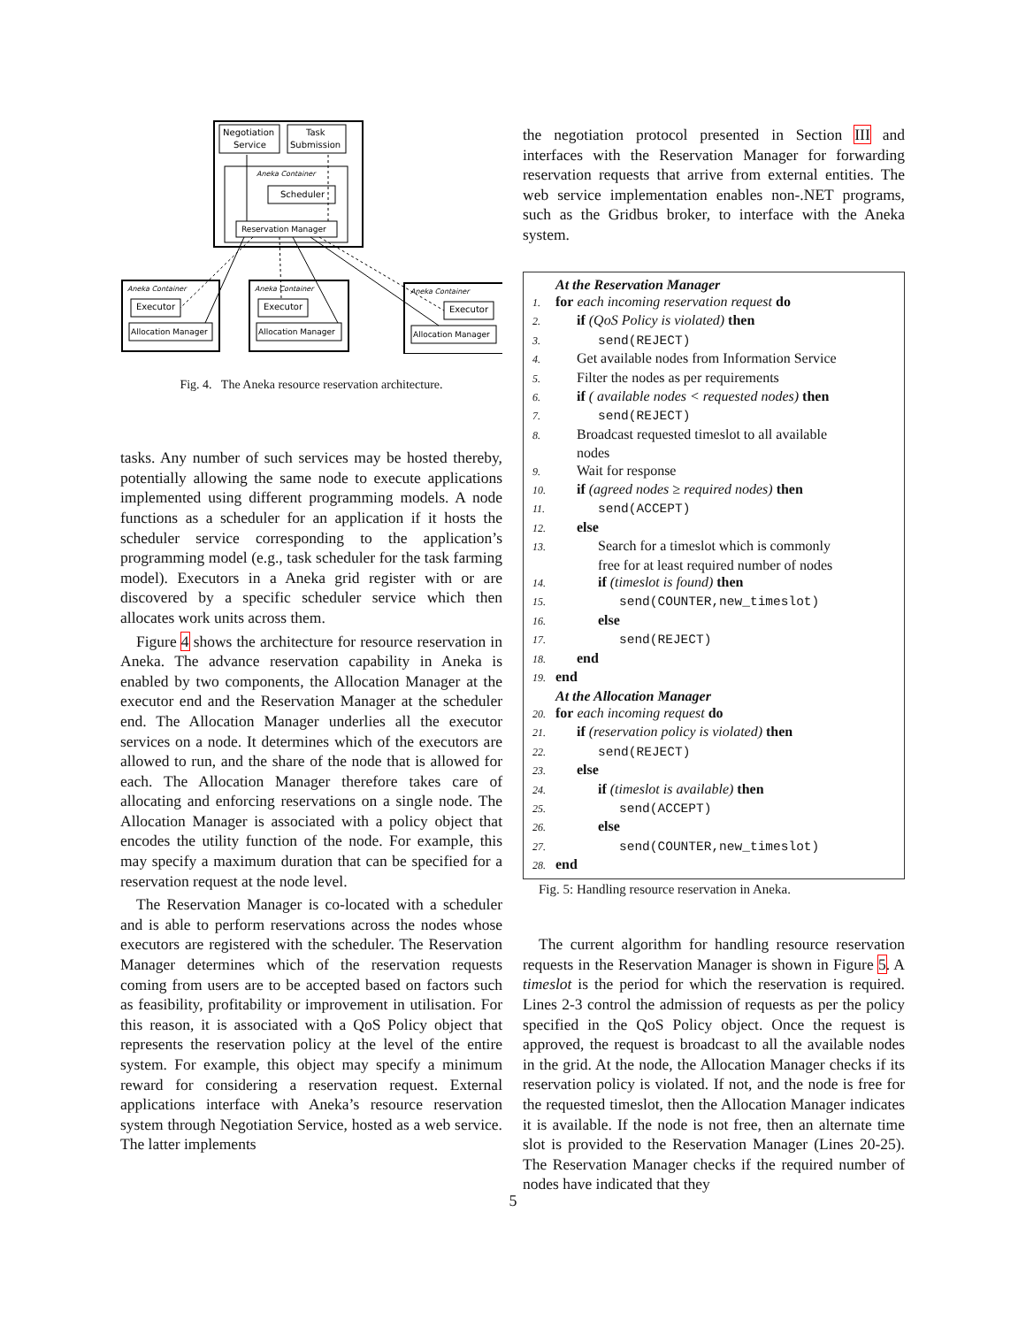Negotiation
Service
Task
Submission
Aneka Container
Scheduler
Reservation Manager
Aneka Container
Executor
Allocation Manager
Aneka Container
Executor
Allocation Manager
Aneka Container
Executor
Allocation Manager
Fig. 4. The Aneka resource reservation architecture.
tasks. Any number of such services may be hosted thereby, potentially allowing the same node to execute applications implemented using different programming models. A node functions as a scheduler for an application if it hosts the scheduler service corresponding to the application’s programming model (e.g., task scheduler for the task farming model). Executors in a Aneka grid register with or are discovered by a specific scheduler service which then allocates work units across them.
Figure 4 shows the architecture for resource reservation in Aneka. The advance reservation capability in Aneka is enabled by two components, the Allocation Manager at the executor end and the Reservation Manager at the scheduler end. The Allocation Manager underlies all the executor services on a node. It determines which of the executors are allowed to run, and the share of the node that is allowed for each. The Allocation Manager therefore takes care of allocating and enforcing reservations on a single node. The Allocation Manager is associated with a policy object that encodes the utility function of the node. For example, this may specify a maximum duration that can be specified for a reservation request at the node level.
The Reservation Manager is co-located with a scheduler and is able to perform reservations across the nodes whose executors are registered with the scheduler. The Reservation Manager determines which of the reservation requests coming from users are to be accepted based on factors such as feasibility, profitability or improvement in utilisation. For this reason, it is associated with a QoS Policy object that represents the reservation policy at the level of the entire system. For example, this object may specify a minimum reward for considering a reservation request. External applications interface with Aneka’s resource reservation system through Negotiation Service, hosted as a web service. The latter implements
the negotiation protocol presented in Section III and interfaces with the Reservation Manager for forwarding reservation requests that arrive from external entities. The web service implementation enables non-.NET programs, such as the Gridbus broker, to interface with the Aneka system.
At the Reservation Manager
1. for each incoming reservation request do
2.  if (QoS Policy is violated) then
3.   send(REJECT)
4.  Get available nodes from Information Service
5.  Filter the nodes as per requirements
6.  if ( available nodes < requested nodes) then
7.   send(REJECT)
8.  Broadcast requested timeslot to all available
  nodes
9.  Wait for response
10.  if (agreed nodes ≥ required nodes) then
11.   send(ACCEPT)
12.  else
13.   Search for a timeslot which is commonly
   free for at least required number of nodes
14.   if (timeslot is found) then
15.     send(COUNTER,new_timeslot)
16.   else
17.     send(REJECT)
18.  end
19. end
At the Allocation Manager
20. for each incoming request do
21.  if (reservation policy is violated) then
22.   send(REJECT)
23.  else
24.   if (timeslot is available) then
25.     send(ACCEPT)
26.   else
27.     send(COUNTER,new_timeslot)
28. end
Fig. 5: Handling resource reservation in Aneka.
The current algorithm for handling resource reservation requests in the Reservation Manager is shown in Figure 5. A timeslot is the period for which the reservation is required. Lines 2-3 control the admission of requests as per the policy specified in the QoS Policy object. Once the request is approved, the request is broadcast to all the available nodes in the grid. At the node, the Allocation Manager checks if its reservation policy is violated. If not, and the node is free for the requested timeslot, then the Allocation Manager indicates it is available. If the node is not free, then an alternate time slot is provided to the Reservation Manager (Lines 20-25). The Reservation Manager checks if the required number of nodes have indicated that they
5